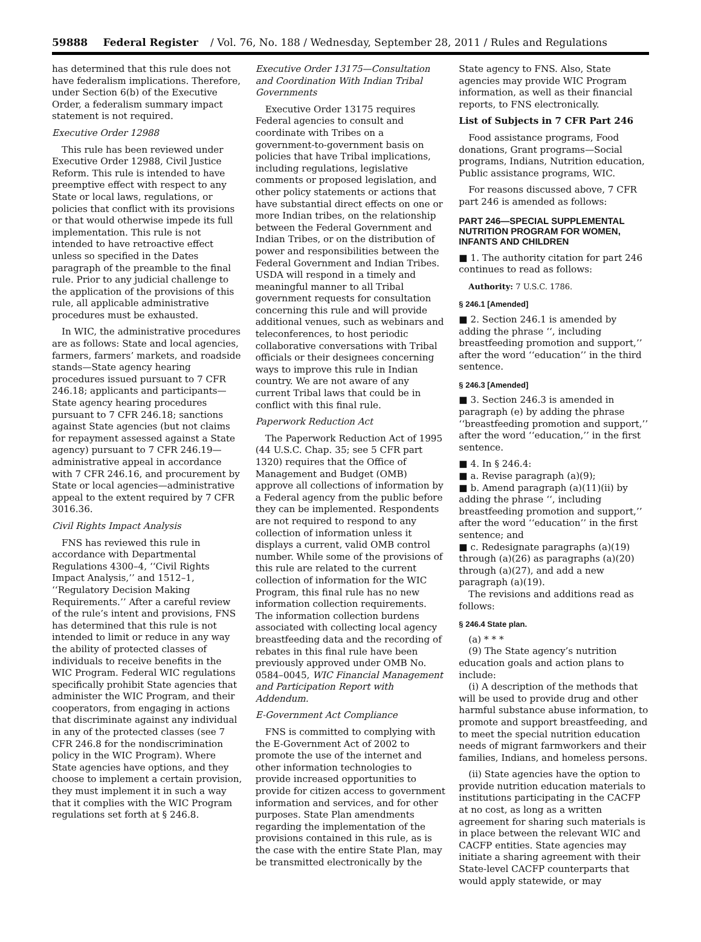59888 Federal Register / Vol. 76, No. 188 / Wednesday, September 28, 2011 / Rules and Regulations
has determined that this rule does not have federalism implications. Therefore, under Section 6(b) of the Executive Order, a federalism summary impact statement is not required.
Executive Order 12988
This rule has been reviewed under Executive Order 12988, Civil Justice Reform. This rule is intended to have preemptive effect with respect to any State or local laws, regulations, or policies that conflict with its provisions or that would otherwise impede its full implementation. This rule is not intended to have retroactive effect unless so specified in the Dates paragraph of the preamble to the final rule. Prior to any judicial challenge to the application of the provisions of this rule, all applicable administrative procedures must be exhausted.
In WIC, the administrative procedures are as follows: State and local agencies, farmers, farmers’ markets, and roadside stands—State agency hearing procedures issued pursuant to 7 CFR 246.18; applicants and participants—State agency hearing procedures pursuant to 7 CFR 246.18; sanctions against State agencies (but not claims for repayment assessed against a State agency) pursuant to 7 CFR 246.19—administrative appeal in accordance with 7 CFR 246.16, and procurement by State or local agencies—administrative appeal to the extent required by 7 CFR 3016.36.
Civil Rights Impact Analysis
FNS has reviewed this rule in accordance with Departmental Regulations 4300–4, ‘‘Civil Rights Impact Analysis,’’ and 1512–1, ‘‘Regulatory Decision Making Requirements.’’ After a careful review of the rule’s intent and provisions, FNS has determined that this rule is not intended to limit or reduce in any way the ability of protected classes of individuals to receive benefits in the WIC Program. Federal WIC regulations specifically prohibit State agencies that administer the WIC Program, and their cooperators, from engaging in actions that discriminate against any individual in any of the protected classes (see 7 CFR 246.8 for the nondiscrimination policy in the WIC Program). Where State agencies have options, and they choose to implement a certain provision, they must implement it in such a way that it complies with the WIC Program regulations set forth at § 246.8.
Executive Order 13175—Consultation and Coordination With Indian Tribal Governments
Executive Order 13175 requires Federal agencies to consult and coordinate with Tribes on a government-to-government basis on policies that have Tribal implications, including regulations, legislative comments or proposed legislation, and other policy statements or actions that have substantial direct effects on one or more Indian tribes, on the relationship between the Federal Government and Indian Tribes, or on the distribution of power and responsibilities between the Federal Government and Indian Tribes. USDA will respond in a timely and meaningful manner to all Tribal government requests for consultation concerning this rule and will provide additional venues, such as webinars and teleconferences, to host periodic collaborative conversations with Tribal officials or their designees concerning ways to improve this rule in Indian country. We are not aware of any current Tribal laws that could be in conflict with this final rule.
Paperwork Reduction Act
The Paperwork Reduction Act of 1995 (44 U.S.C. Chap. 35; see 5 CFR part 1320) requires that the Office of Management and Budget (OMB) approve all collections of information by a Federal agency from the public before they can be implemented. Respondents are not required to respond to any collection of information unless it displays a current, valid OMB control number. While some of the provisions of this rule are related to the current collection of information for the WIC Program, this final rule has no new information collection requirements. The information collection burdens associated with collecting local agency breastfeeding data and the recording of rebates in this final rule have been previously approved under OMB No. 0584–0045, WIC Financial Management and Participation Report with Addendum.
E-Government Act Compliance
FNS is committed to complying with the E-Government Act of 2002 to promote the use of the internet and other information technologies to provide increased opportunities to provide for citizen access to government information and services, and for other purposes. State Plan amendments regarding the implementation of the provisions contained in this rule, as is the case with the entire State Plan, may be transmitted electronically by the
State agency to FNS. Also, State agencies may provide WIC Program information, as well as their financial reports, to FNS electronically.
List of Subjects in 7 CFR Part 246
Food assistance programs, Food donations, Grant programs—Social programs, Indians, Nutrition education, Public assistance programs, WIC.
For reasons discussed above, 7 CFR part 246 is amended as follows:
PART 246—SPECIAL SUPPLEMENTAL NUTRITION PROGRAM FOR WOMEN, INFANTS AND CHILDREN
■ 1. The authority citation for part 246 continues to read as follows:
Authority: 7 U.S.C. 1786.
§ 246.1 [Amended]
■ 2. Section 246.1 is amended by adding the phrase ‘‘, including breastfeeding promotion and support,’’ after the word ‘‘education’’ in the third sentence.
§ 246.3 [Amended]
■ 3. Section 246.3 is amended in paragraph (e) by adding the phrase ‘‘breastfeeding promotion and support,’’ after the word ‘‘education,’’ in the first sentence.
■ 4. In § 246.4:
■ a. Revise paragraph (a)(9);
■ b. Amend paragraph (a)(11)(ii) by adding the phrase ‘‘, including breastfeeding promotion and support,’’ after the word ‘‘education’’ in the first sentence; and
■ c. Redesignate paragraphs (a)(19) through (a)(26) as paragraphs (a)(20) through (a)(27), and add a new paragraph (a)(19).
The revisions and additions read as follows:
§ 246.4 State plan.
(a) * * *
(9) The State agency’s nutrition education goals and action plans to include:
(i) A description of the methods that will be used to provide drug and other harmful substance abuse information, to promote and support breastfeeding, and to meet the special nutrition education needs of migrant farmworkers and their families, Indians, and homeless persons.
(ii) State agencies have the option to provide nutrition education materials to institutions participating in the CACFP at no cost, as long as a written agreement for sharing such materials is in place between the relevant WIC and CACFP entities. State agencies may initiate a sharing agreement with their State-level CACFP counterparts that would apply statewide, or may